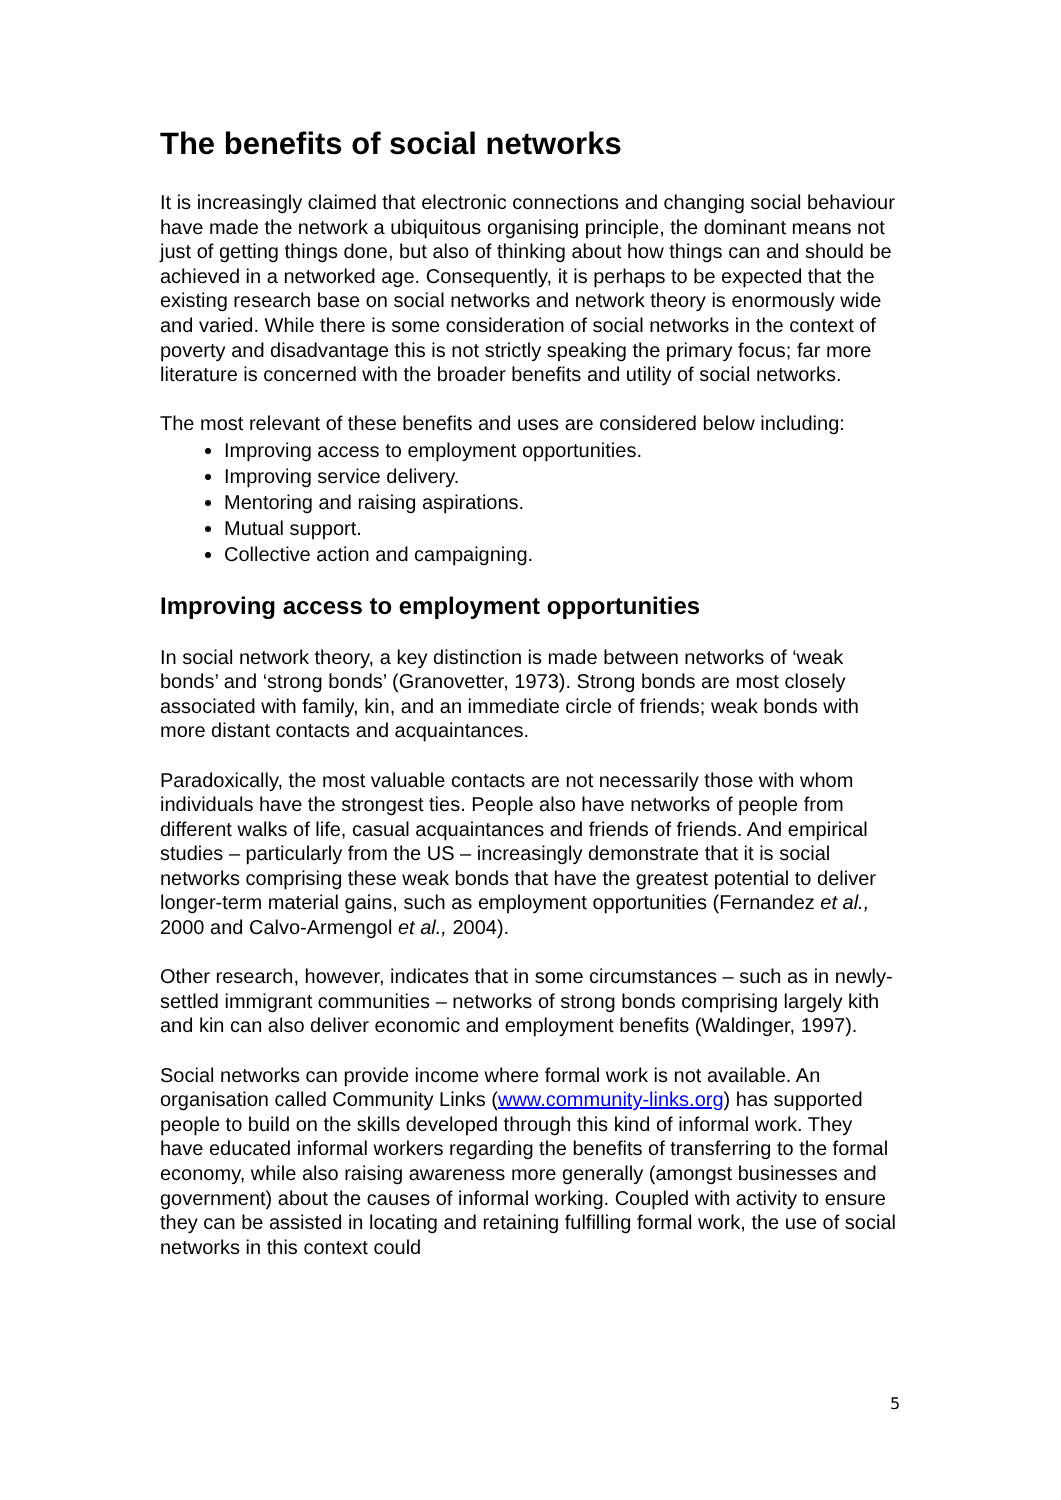The benefits of social networks
It is increasingly claimed that electronic connections and changing social behaviour have made the network a ubiquitous organising principle, the dominant means not just of getting things done, but also of thinking about how things can and should be achieved in a networked age. Consequently, it is perhaps to be expected that the existing research base on social networks and network theory is enormously wide and varied. While there is some consideration of social networks in the context of poverty and disadvantage this is not strictly speaking the primary focus; far more literature is concerned with the broader benefits and utility of social networks.
The most relevant of these benefits and uses are considered below including:
Improving access to employment opportunities.
Improving service delivery.
Mentoring and raising aspirations.
Mutual support.
Collective action and campaigning.
Improving access to employment opportunities
In social network theory, a key distinction is made between networks of ‘weak bonds’ and ‘strong bonds’ (Granovetter, 1973). Strong bonds are most closely associated with family, kin, and an immediate circle of friends; weak bonds with more distant contacts and acquaintances.
Paradoxically, the most valuable contacts are not necessarily those with whom individuals have the strongest ties. People also have networks of people from different walks of life, casual acquaintances and friends of friends. And empirical studies – particularly from the US – increasingly demonstrate that it is social networks comprising these weak bonds that have the greatest potential to deliver longer-term material gains, such as employment opportunities (Fernandez et al., 2000 and Calvo-Armengol et al., 2004).
Other research, however, indicates that in some circumstances – such as in newly-settled immigrant communities – networks of strong bonds comprising largely kith and kin can also deliver economic and employment benefits (Waldinger, 1997).
Social networks can provide income where formal work is not available. An organisation called Community Links (www.community-links.org) has supported people to build on the skills developed through this kind of informal work. They have educated informal workers regarding the benefits of transferring to the formal economy, while also raising awareness more generally (amongst businesses and government) about the causes of informal working. Coupled with activity to ensure they can be assisted in locating and retaining fulfilling formal work, the use of social networks in this context could
5